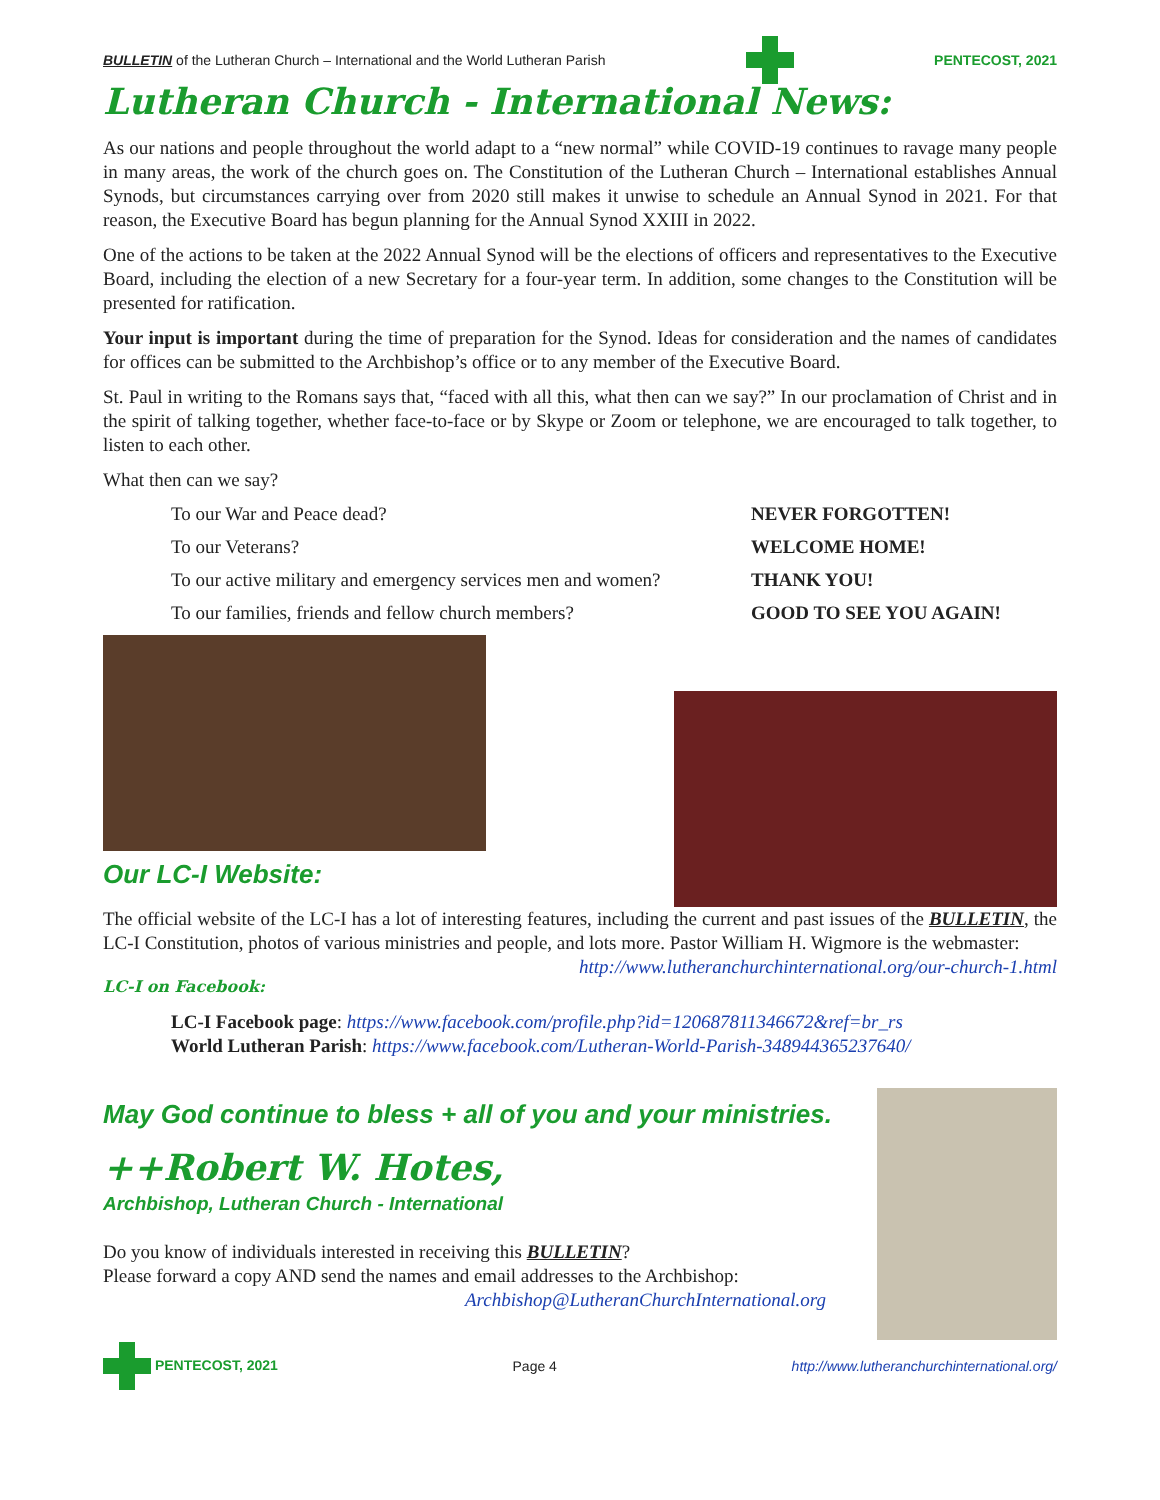BULLETIN of the Lutheran Church – International and the World Lutheran Parish PENTECOST, 2021
Lutheran Church - International News:
As our nations and people throughout the world adapt to a “new normal” while COVID-19 continues to ravage many people in many areas, the work of the church goes on. The Constitution of the Lutheran Church – International establishes Annual Synods, but circumstances carrying over from 2020 still makes it unwise to schedule an Annual Synod in 2021. For that reason, the Executive Board has begun planning for the Annual Synod XXIII in 2022.
One of the actions to be taken at the 2022 Annual Synod will be the elections of officers and representatives to the Executive Board, including the election of a new Secretary for a four-year term. In addition, some changes to the Constitution will be presented for ratification.
Your input is important during the time of preparation for the Synod. Ideas for consideration and the names of candidates for offices can be submitted to the Archbishop’s office or to any member of the Executive Board.
St. Paul in writing to the Romans says that, “faced with all this, what then can we say?” In our proclamation of Christ and in the spirit of talking together, whether face-to-face or by Skype or Zoom or telephone, we are encouraged to talk together, to listen to each other.
What then can we say?
To our War and Peace dead? NEVER FORGOTTEN!
To our Veterans? WELCOME HOME!
To our active military and emergency services men and women? THANK YOU!
To our families, friends and fellow church members? GOOD TO SEE YOU AGAIN!
Our LC-I Website:
The official website of the LC-I has a lot of interesting features, including the current and past issues of the BULLETIN, the LC-I Constitution, photos of various ministries and people, and lots more. Pastor William H. Wigmore is the webmaster: http://www.lutheranchurchinternational.org/our-church-1.html
LC-I on Facebook:
LC-I Facebook page: https://www.facebook.com/profile.php?id=120687811346672&ref=br_rs
World Lutheran Parish: https://www.facebook.com/Lutheran-World-Parish-348944365237640/
May God continue to bless + all of you and your ministries.
++Robert W. Hotes,
Archbishop, Lutheran Church - International
Do you know of individuals interested in receiving this BULLETIN?
Please forward a copy AND send the names and email addresses to the Archbishop:
Archbishop@LutheranChurchInternational.org
PENTECOST, 2021 Page 4 http://www.lutheranchurchinternational.org/